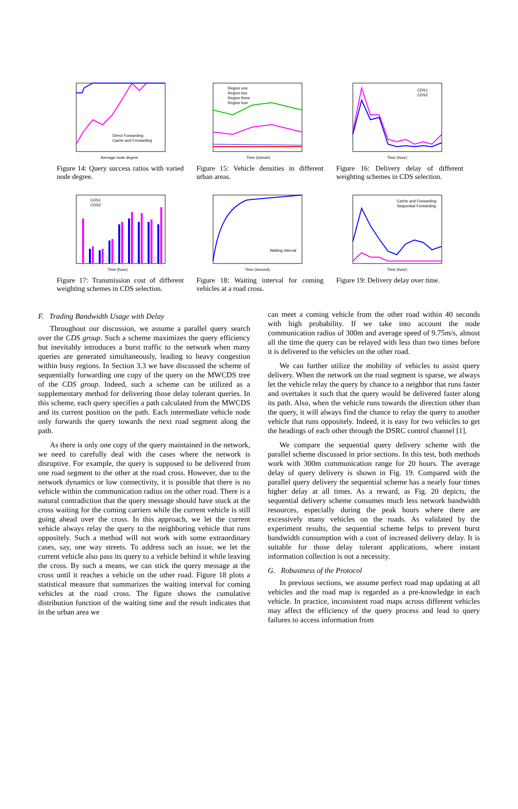Average node degree
Direct Forwarding
Cache and Forwarding
Figure 14: Query success ratios with varied node degree.
Region one
Region two
Region three
Region four
Time (minute)
Figure 15: Vehicle densities in different urban areas.
CDS1
CDS2
Time (hour)
Figure 16: Delivery delay of different weighting schemes in CDS selection.
CDS1
CDS2
Time (hour)
Figure 17: Transmission cost of different weighting schemes in CDS selection.
Waiting interval
Time (second)
Figure 18: Waiting interval for coming vehicles at a road cross.
Cache and Forwarding
Sequential Forwarding
Time (hour)
Figure 19: Delivery delay over time.
F. Trading Bandwidth Usage with Delay
Throughout our discussion, we assume a parallel query search over the CDS group. Such a scheme maximizes the query efficiency but inevitably introduces a burst traffic to the network when many queries are generated simultaneously, leading to heavy congestion within busy regions. In Section 3.3 we have discussed the scheme of sequentially forwarding one copy of the query on the MWCDS tree of the CDS group. Indeed, such a scheme can be utilized as a supplementary method for delivering those delay tolerant queries. In this scheme, each query specifies a path calculated from the MWCDS and its current position on the path. Each intermediate vehicle node only forwards the query towards the next road segment along the path.
As there is only one copy of the query maintained in the network, we need to carefully deal with the cases where the network is disruptive. For example, the query is supposed to be delivered from one road segment to the other at the road cross. However, due to the network dynamics or low connectivity, it is possible that there is no vehicle within the communication radius on the other road. There is a natural contradiction that the query message should have stuck at the cross waiting for the coming carriers while the current vehicle is still going ahead over the cross. In this approach, we let the current vehicle always relay the query to the neighboring vehicle that runs oppositely. Such a method will not work with some extraordinary cases, say, one way streets. To address such an issue, we let the current vehicle also pass its query to a vehicle behind it while leaving the cross. By such a means, we can stick the query message at the cross until it reaches a vehicle on the other road. Figure 18 plots a statistical measure that summarizes the waiting interval for coming vehicles at the road cross. The figure shows the cumulative distribution function of the waiting time and the result indicates that in the urban area we
can meet a coming vehicle from the other road within 40 seconds with high probability. If we take into account the node communication radius of 300m and average speed of 9.75m/s, almost all the time the query can be relayed with less than two times before it is delivered to the vehicles on the other road.
We can further utilize the mobility of vehicles to assist query delivery. When the network on the road segment is sparse, we always let the vehicle relay the query by chance to a neighbor that runs faster and overtakes it such that the query would be delivered faster along its path. Also, when the vehicle runs towards the direction other than the query, it will always find the chance to relay the query to another vehicle that runs oppositely. Indeed, it is easy for two vehicles to get the headings of each other through the DSRC control channel [1].
We compare the sequential query delivery scheme with the parallel scheme discussed in prior sections. In this test, both methods work with 300m communication range for 20 hours. The average delay of query delivery is shown in Fig. 19. Compared with the parallel query delivery the sequential scheme has a nearly four times higher delay at all times. As a reward, as Fig. 20 depicts, the sequential delivery scheme consumes much less network bandwidth resources, especially during the peak hours where there are excessively many vehicles on the roads. As validated by the experiment results, the sequential scheme helps to prevent burst bandwidth consumption with a cost of increased delivery delay. It is suitable for those delay tolerant applications, where instant information collection is not a necessity.
G. Robustness of the Protocol
In previous sections, we assume perfect road map updating at all vehicles and the road map is regarded as a pre-knowledge in each vehicle. In practice, inconsistent road maps across different vehicles may affect the efficiency of the query process and lead to query failures to access information from